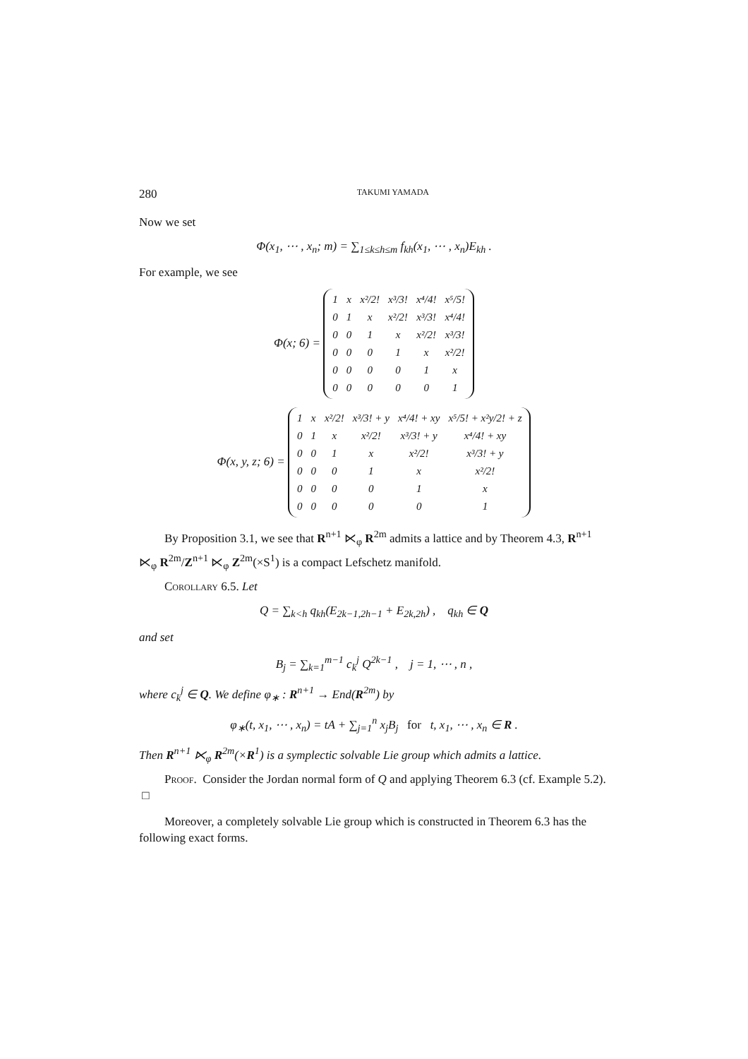280 TAKUMI YAMADA
Now we set
Φ(x<sub>1</sub>, ⋯ , x<sub>n</sub>; m) = ∑<sub>1≤k≤h≤m</sub> f<sub>kh</sub>(x<sub>1</sub>, ⋯ , x<sub>n</sub>)E<sub>kh</sub> .
For example, we see
Φ(x; 6) =
| 1 | x | x²/2! | x³/3! | x⁴/4! | x⁵/5! |
| 0 | 1 | x | x²/2! | x³/3! | x⁴/4! |
| 0 | 0 | 1 | x | x²/2! | x³/3! |
| 0 | 0 | 0 | 1 | x | x²/2! |
| 0 | 0 | 0 | 0 | 1 | x |
| 0 | 0 | 0 | 0 | 0 | 1 |
Φ(x, y, z; 6) =
| 1 | x | x²/2! | x³/3! + y | x⁴/4! + xy | x⁵/5! + x²y/2! + z |
| 0 | 1 | x | x²/2! | x³/3! + y | x⁴/4! + xy |
| 0 | 0 | 1 | x | x²/2! | x³/3! + y |
| 0 | 0 | 0 | 1 | x | x²/2! |
| 0 | 0 | 0 | 0 | 1 | x |
| 0 | 0 | 0 | 0 | 0 | 1 |
By Proposition 3.1, we see that R<sup>n+1</sup> ⋉<sub>φ</sub> R<sup>2m</sup> admits a lattice and by Theorem 4.3, R<sup>n+1</sup> ⋉<sub>φ</sub> R<sup>2m</sup>/Z<sup>n+1</sup> ⋉<sub>φ</sub> Z<sup>2m</sup>(×S<sup>1</sup>) is a compact Lefschetz manifold.
Corollary 6.5. Let
Q = ∑<sub>k<h</sub> q<sub>kh</sub>(E<sub>2k−1,2h−1</sub> + E<sub>2k,2h</sub>) , q<sub>kh</sub> ∈ Q
and set
B<sub>j</sub> = ∑<sub>k=1</sub><sup>m−1</sup> c<sub>k</sub><sup>j</sup> Q<sup>2k−1</sup> , j = 1, ⋯ , n ,
where c<sub>k</sub><sup>j</sup> ∈ Q. We define φ<sub>∗</sub> : R<sup>n+1</sup> → End(R<sup>2m</sup>) by
φ<sub>∗</sub>(t, x<sub>1</sub>, ⋯ , x<sub>n</sub>) = tA + ∑<sub>j=1</sub><sup>n</sup> x<sub>j</sub>B<sub>j</sub> for t, x<sub>1</sub>, ⋯ , x<sub>n</sub> ∈ R .
Then R<sup>n+1</sup> ⋉<sub>φ</sub> R<sup>2m</sup>(×R<sup>1</sup>) is a symplectic solvable Lie group which admits a lattice.
Proof. Consider the Jordan normal form of Q and applying Theorem 6.3 (cf. Example 5.2). □
Moreover, a completely solvable Lie group which is constructed in Theorem 6.3 has the following exact forms.